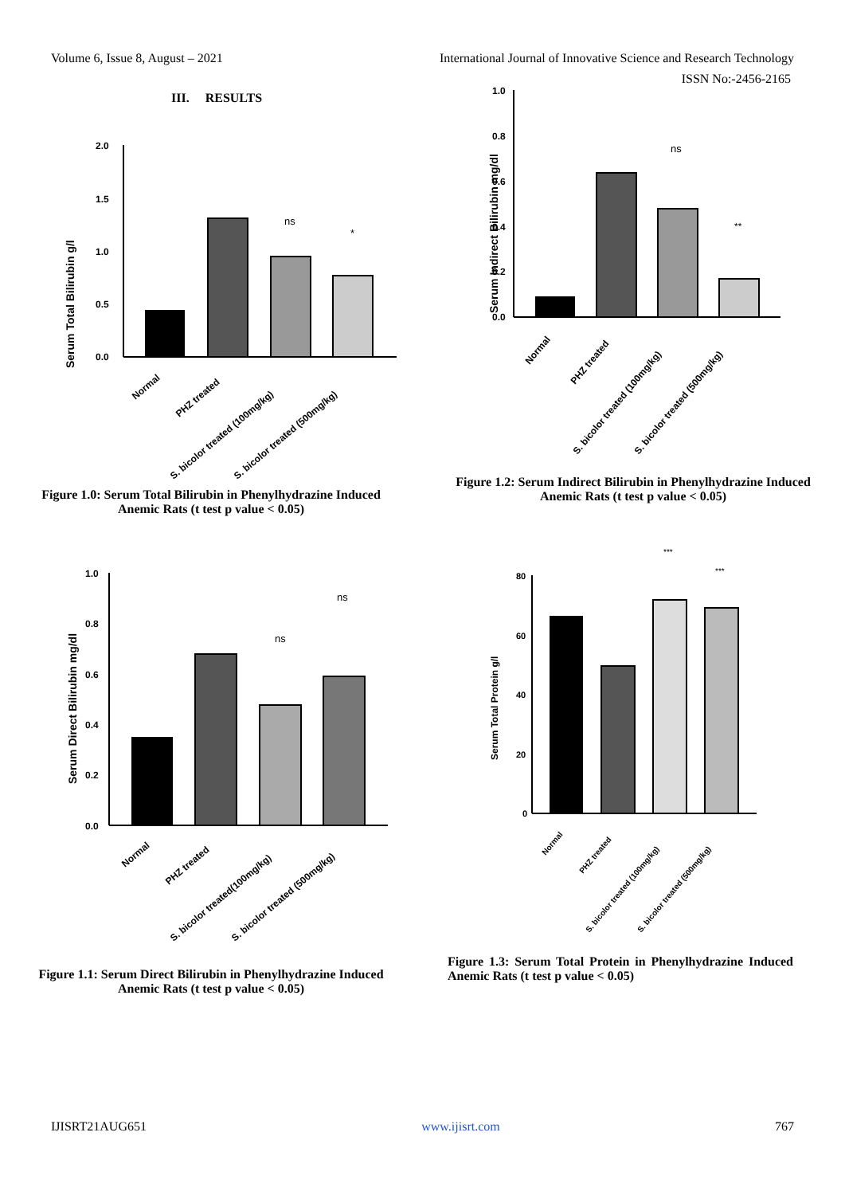Volume 6, Issue 8, August – 2021 International Journal of Innovative Science and Research Technology
ISSN No:-2456-2165
III. RESULTS
Serum Total Bilirubin g/l
2.0
1.5
1.0
0.5
0.0
ns
*
Normal
PHZ treated
S. bicolor treated (100mg/kg)
S. bicolor treated (500mg/kg)
Figure 1.0: Serum Total Bilirubin in Phenylhydrazine Induced Anemic Rats (t test p value < 0.05)
Serum Indirect Bilirubin mg/dl
1.0
0.8
0.6
0.4
0.2
0.0
ns
**
Normal
PHZ treated
S. bicolor treated (100mg/kg)
S. bicolor treated (500mg/kg)
Figure 1.2: Serum Indirect Bilirubin in Phenylhydrazine Induced Anemic Rats (t test p value < 0.05)
Serum Direct Bilirubin mg/dl
1.0
0.8
0.6
0.4
0.2
0.0
ns
ns
Normal
PHZ treated
S. bicolor treated(100mg/kg)
S. bicolor treated (500mg/kg)
Figure 1.1: Serum Direct Bilirubin in Phenylhydrazine Induced Anemic Rats (t test p value < 0.05)
Serum Total Protein g/l
80
60
40
20
0
***
***
Normal
PHZ treated
S. bicolor treated (100mg/kg)
S. bicolor treated (500mg/kg)
Figure 1.3: Serum Total Protein in Phenylhydrazine Induced Anemic Rats (t test p value < 0.05)
IJISRT21AUG651 www.ijisrt.com 767